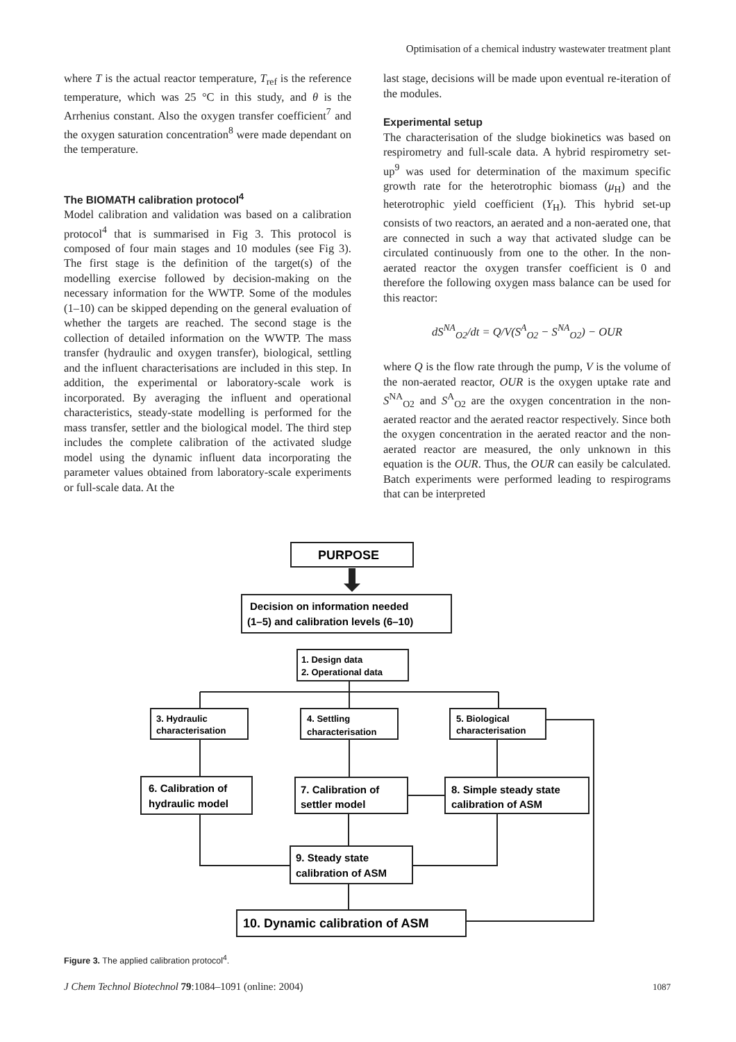Optimisation of a chemical industry wastewater treatment plant
where T is the actual reactor temperature, T<sub>ref</sub> is the reference temperature, which was 25 °C in this study, and θ is the Arrhenius constant. Also the oxygen transfer coefficient<sup>7</sup> and the oxygen saturation concentration<sup>8</sup> were made dependant on the temperature.
The BIOMATH calibration protocol<sup>4</sup>
Model calibration and validation was based on a calibration protocol<sup>4</sup> that is summarised in Fig 3. This protocol is composed of four main stages and 10 modules (see Fig 3). The first stage is the definition of the target(s) of the modelling exercise followed by decision-making on the necessary information for the WWTP. Some of the modules (1–10) can be skipped depending on the general evaluation of whether the targets are reached. The second stage is the collection of detailed information on the WWTP. The mass transfer (hydraulic and oxygen transfer), biological, settling and the influent characterisations are included in this step. In addition, the experimental or laboratory-scale work is incorporated. By averaging the influent and operational characteristics, steady-state modelling is performed for the mass transfer, settler and the biological model. The third step includes the complete calibration of the activated sludge model using the dynamic influent data incorporating the parameter values obtained from laboratory-scale experiments or full-scale data. At the
last stage, decisions will be made upon eventual re-iteration of the modules.
Experimental setup
The characterisation of the sludge biokinetics was based on respirometry and full-scale data. A hybrid respirometry set-up<sup>9</sup> was used for determination of the maximum specific growth rate for the heterotrophic biomass (μ<sub>H</sub>) and the heterotrophic yield coefficient (Y<sub>H</sub>). This hybrid set-up consists of two reactors, an aerated and a non-aerated one, that are connected in such a way that activated sludge can be circulated continuously from one to the other. In the non-aerated reactor the oxygen transfer coefficient is 0 and therefore the following oxygen mass balance can be used for this reactor:
dS<sup>NA</sup><sub>O2</sub>/dt = Q/V(S<sup>A</sup><sub>O2</sub> − S<sup>NA</sup><sub>O2</sub>) − OUR
where Q is the flow rate through the pump, V is the volume of the non-aerated reactor, OUR is the oxygen uptake rate and S<sup>NA</sup><sub>O2</sub> and S<sup>A</sup><sub>O2</sub> are the oxygen concentration in the non-aerated reactor and the aerated reactor respectively. Since both the oxygen concentration in the aerated reactor and the non-aerated reactor are measured, the only unknown in this equation is the OUR. Thus, the OUR can easily be calculated. Batch experiments were performed leading to respirograms that can be interpreted
PURPOSE
Decision on information needed
(1–5) and calibration levels (6–10)
1. Design data
2. Operational data
3. Hydraulic
characterisation
4. Settling
characterisation
5. Biological
characterisation
6. Calibration of
hydraulic model
7. Calibration of
settler model
8. Simple steady state
calibration of ASM
9. Steady state
calibration of ASM
10. Dynamic calibration of ASM
Figure 3. The applied calibration protocol<sup>4</sup>.
J Chem Technol Biotechnol 79:1084–1091 (online: 2004) 1087